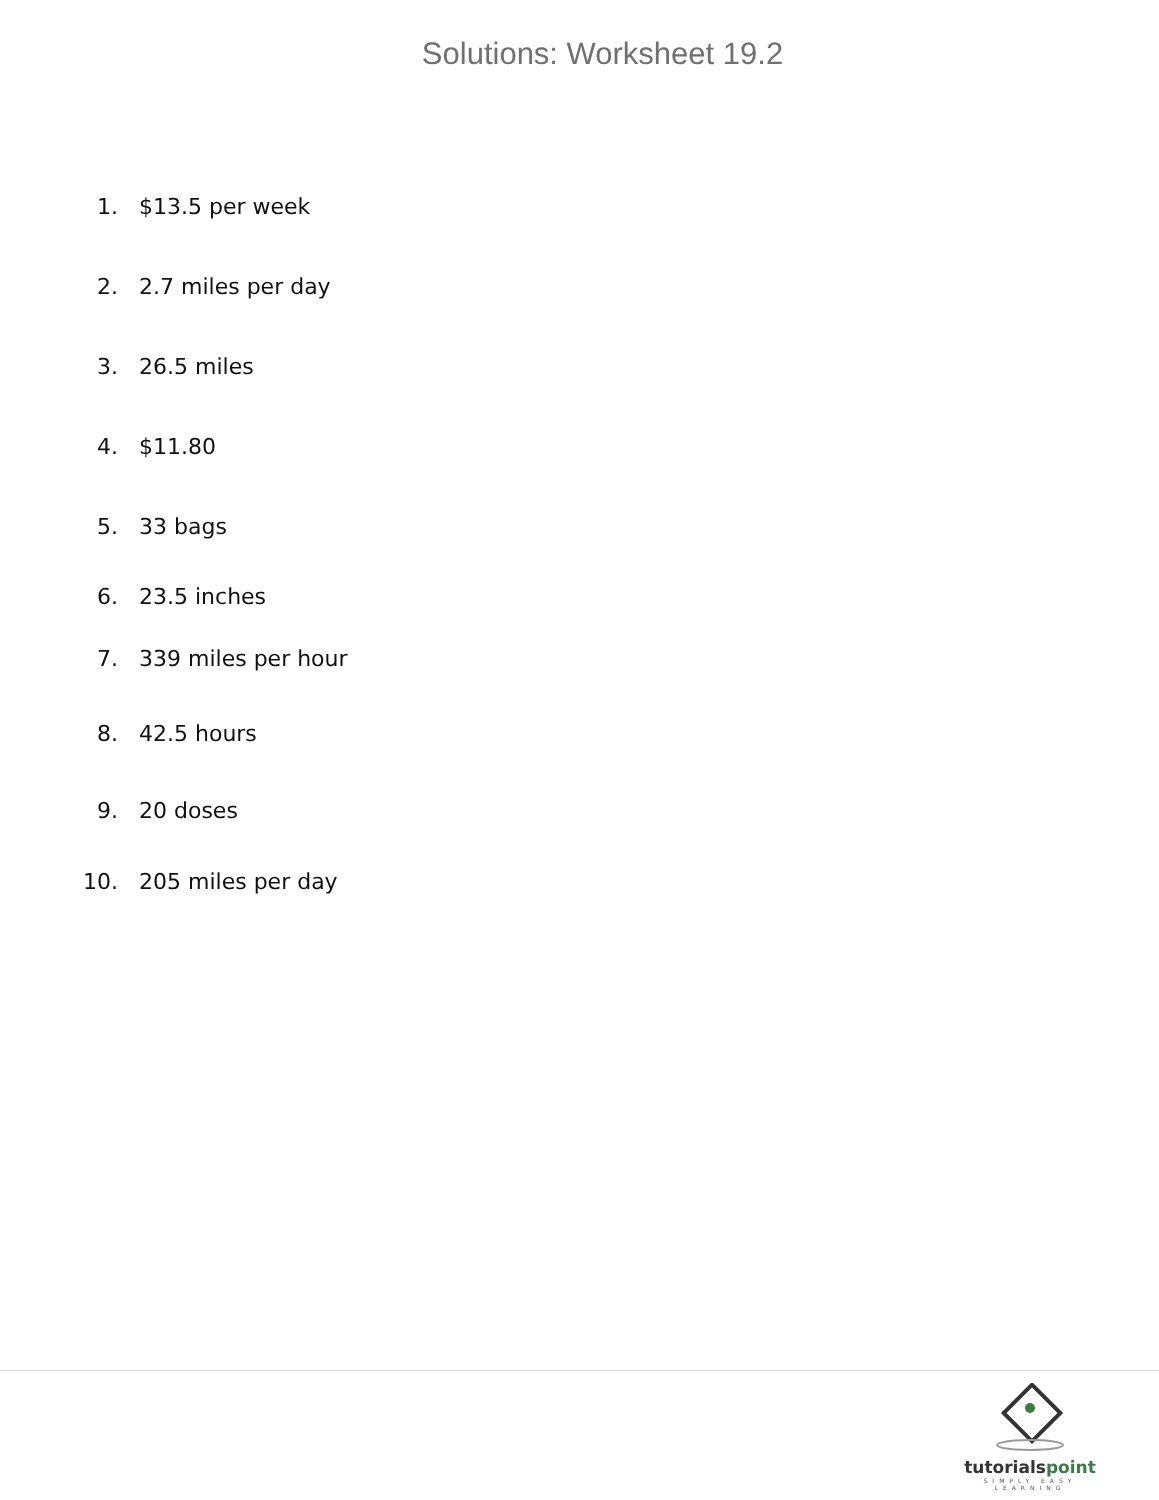Solutions: Worksheet 19.2
1. $13.5 per week
2. 2.7 miles per day
3. 26.5 miles
4. $11.80
5. 33 bags
6. 23.5 inches
7. 339 miles per hour
8. 42.5 hours
9. 20 doses
10. 205 miles per day
tutorialspoint
SIMPLY EASY LEARNING